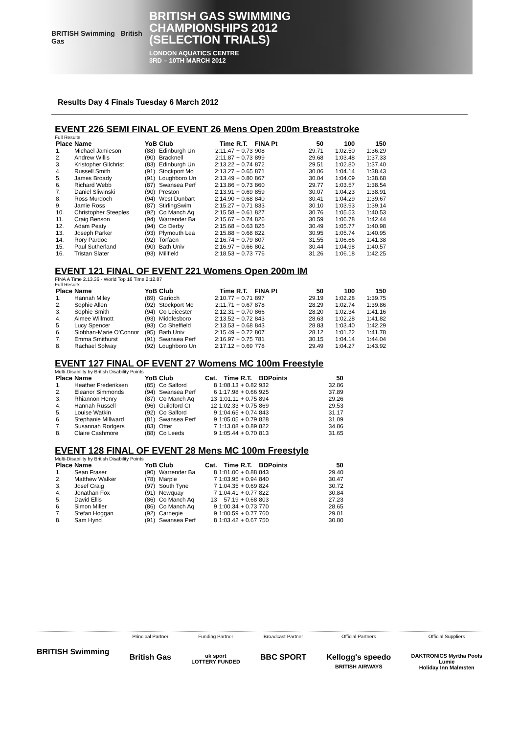BRITISH Swimming British Gas
BRITISH GAS SWIMMING
CHAMPIONSHIPS 2012
(SELECTION TRIALS)
LONDON AQUATICS CENTRE
3RD – 10TH MARCH 2012
Results Day 4 Finals Tuesday 6 March 2012
EVENT 226 SEMI FINAL OF EVENT 26 Mens Open 200m Breaststroke
Full Results
| Place | Name | YoB | Club | Time | R.T. | FINA Pt | 50 | 100 | 150 |
| --- | --- | --- | --- | --- | --- | --- | --- | --- | --- |
| 1. | Michael Jamieson | (88) | Edinburgh Un | 2:11.47 | + 0.73 | 908 | 29.71 | 1:02.50 | 1:36.29 |
| 2. | Andrew Willis | (90) | Bracknell | 2:11.87 | + 0.73 | 899 | 29.68 | 1:03.48 | 1:37.33 |
| 3. | Kristopher Gilchrist | (83) | Edinburgh Un | 2:13.22 | + 0.74 | 872 | 29.51 | 1:02.80 | 1:37.40 |
| 4. | Russell Smith | (91) | Stockport Mo | 2:13.27 | + 0.65 | 871 | 30.06 | 1:04.14 | 1:38.43 |
| 5. | James Broady | (91) | Loughboro Un | 2:13.49 | + 0.80 | 867 | 30.04 | 1:04.09 | 1:38.68 |
| 6. | Richard Webb | (87) | Swansea Perf | 2:13.86 | + 0.73 | 860 | 29.77 | 1:03.57 | 1:38.54 |
| 7. | Daniel Sliwinski | (90) | Preston | 2:13.91 | + 0.69 | 859 | 30.07 | 1:04.23 | 1:38.91 |
| 8. | Ross Murdoch | (94) | West Dunbart | 2:14.90 | + 0.68 | 840 | 30.41 | 1:04.29 | 1:39.67 |
| 9. | Jamie Ross | (87) | StirlingSwim | 2:15.27 | + 0.71 | 833 | 30.10 | 1:03.93 | 1:39.14 |
| 10. | Christopher Steeples | (92) | Co Manch Aq | 2:15.58 | + 0.61 | 827 | 30.76 | 1:05.53 | 1:40.53 |
| 11. | Craig Benson | (94) | Warrender Ba | 2:15.67 | + 0.74 | 826 | 30.59 | 1:06.78 | 1:42.44 |
| 12. | Adam Peaty | (94) | Co Derby | 2:15.68 | + 0.63 | 826 | 30.49 | 1:05.77 | 1:40.98 |
| 13. | Joseph Parker | (93) | Plymouth Lea | 2:15.88 | + 0.68 | 822 | 30.95 | 1:05.74 | 1:40.95 |
| 14. | Rory Pardoe | (92) | Torfaen | 2:16.74 | + 0.79 | 807 | 31.55 | 1:06.66 | 1:41.38 |
| 15. | Paul Sutherland | (90) | Bath Univ | 2:16.97 | + 0.66 | 802 | 30.44 | 1:04.98 | 1:40.57 |
| 16. | Tristan Slater | (93) | Millfield | 2:18.53 | + 0.73 | 776 | 31.26 | 1:06.18 | 1:42.25 |
EVENT 121 FINAL OF EVENT 221 Womens Open 200m IM
FINA A Time 2.13.36 - World Top 16 Time 2:12.87
Full Results
| Place | Name | YoB | Club | Time | R.T. | FINA Pt | 50 | 100 | 150 |
| --- | --- | --- | --- | --- | --- | --- | --- | --- | --- |
| 1. | Hannah Miley | (89) | Garioch | 2:10.77 | + 0.71 | 897 | 29.19 | 1:02.28 | 1:39.75 |
| 2. | Sophie Allen | (92) | Stockport Mo | 2:11.71 | + 0.67 | 878 | 28.29 | 1:02.74 | 1:39.86 |
| 3. | Sophie Smith | (94) | Co Leicester | 2:12.31 | + 0.70 | 866 | 28.20 | 1:02.34 | 1:41.16 |
| 4. | Aimee Willmott | (93) | Middlesboro | 2:13.52 | + 0.72 | 843 | 28.63 | 1:02.28 | 1:41.82 |
| 5. | Lucy Spencer | (93) | Co Sheffield | 2:13.53 | + 0.68 | 843 | 28.83 | 1:03.40 | 1:42.29 |
| 6. | Siobhan-Marie O'Connor | (95) | Bath Univ | 2:15.49 | + 0.72 | 807 | 28.12 | 1:01.22 | 1:41.78 |
| 7. | Emma Smithurst | (91) | Swansea Perf | 2:16.97 | + 0.75 | 781 | 30.15 | 1:04.14 | 1:44.04 |
| 8. | Rachael Solway | (92) | Loughboro Un | 2:17.12 | + 0.69 | 778 | 29.49 | 1:04.27 | 1:43.92 |
EVENT 127 FINAL OF EVENT 27 Womens MC 100m Freestyle
Multi-Disability by British Disability Points
| Place | Name | YoB | Club | Cat. | Time | R.T. | BDPoints | 50 |
| --- | --- | --- | --- | --- | --- | --- | --- | --- |
| 1. | Heather Frederiksen | (85) | Co Salford | 8 | 1:08.13 | + 0.82 | 932 | 32.86 |
| 2. | Eleanor Simmonds | (94) | Swansea Perf | 6 | 1:17.98 | + 0.66 | 925 | 37.89 |
| 3. | Rhiannon Henry | (87) | Co Manch Aq | 13 | 1:01.11 | + 0.75 | 894 | 29.26 |
| 4. | Hannah Russell | (96) | Guildford Ct | 12 | 1:02.33 | + 0.75 | 869 | 29.53 |
| 5. | Louise Watkin | (92) | Co Salford | 9 | 1:04.65 | + 0.74 | 843 | 31.17 |
| 6. | Stephanie Millward | (81) | Swansea Perf | 9 | 1:05.05 | + 0.79 | 828 | 31.09 |
| 7. | Susannah Rodgers | (83) | Otter | 7 | 1:13.08 | + 0.89 | 822 | 34.86 |
| 8. | Claire Cashmore | (88) | Co Leeds | 9 | 1:05.44 | + 0.70 | 813 | 31.65 |
EVENT 128 FINAL OF EVENT 28 Mens MC 100m Freestyle
Multi-Disability by British Disability Points
| Place | Name | YoB | Club | Cat. | Time | R.T. | BDPoints | 50 |
| --- | --- | --- | --- | --- | --- | --- | --- | --- |
| 1. | Sean Fraser | (90) | Warrender Ba | 8 | 1:01.00 | + 0.88 | 843 | 29.40 |
| 2. | Matthew Walker | (78) | Marple | 7 | 1:03.95 | + 0.94 | 840 | 30.47 |
| 3. | Josef Craig | (97) | South Tyne | 7 | 1:04.35 | + 0.69 | 824 | 30.72 |
| 4. | Jonathan Fox | (91) | Newquay | 7 | 1:04.41 | + 0.77 | 822 | 30.84 |
| 5. | David Ellis | (86) | Co Manch Aq | 13 | 57.19 | + 0.68 | 803 | 27.23 |
| 6. | Simon Miller | (86) | Co Manch Aq | 9 | 1:00.34 | + 0.73 | 770 | 28.65 |
| 7. | Stefan Hoggan | (92) | Carnegie | 9 | 1:00.59 | + 0.77 | 760 | 29.01 |
| 8. | Sam Hynd | (91) | Swansea Perf | 8 | 1:03.42 | + 0.67 | 750 | 30.80 |
BRITISH Swimming
Principal Partner
British Gas
Funding Partner
uk sport
LOTTERY FUNDED
Broadcast Partner
BBC SPORT
Official Partners
Kellogg's speedo
BRITISH AIRWAYS
Official Suppliers
DAKTRONICS Myrtha Pools
Lumie
Holiday Inn Malmsten